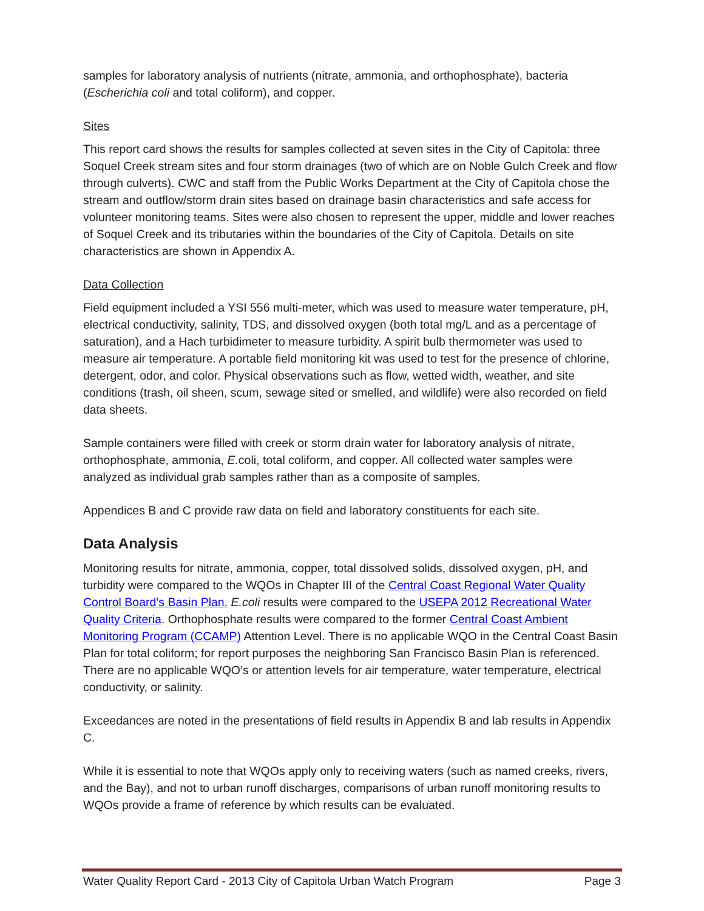samples for laboratory analysis of nutrients (nitrate, ammonia, and orthophosphate), bacteria (Escherichia coli and total coliform), and copper.
Sites
This report card shows the results for samples collected at seven sites in the City of Capitola: three Soquel Creek stream sites and four storm drainages (two of which are on Noble Gulch Creek and flow through culverts). CWC and staff from the Public Works Department at the City of Capitola chose the stream and outflow/storm drain sites based on drainage basin characteristics and safe access for volunteer monitoring teams. Sites were also chosen to represent the upper, middle and lower reaches of Soquel Creek and its tributaries within the boundaries of the City of Capitola. Details on site characteristics are shown in Appendix A.
Data Collection
Field equipment included a YSI 556 multi-meter, which was used to measure water temperature, pH, electrical conductivity, salinity, TDS, and dissolved oxygen (both total mg/L and as a percentage of saturation), and a Hach turbidimeter to measure turbidity. A spirit bulb thermometer was used to measure air temperature. A portable field monitoring kit was used to test for the presence of chlorine, detergent, odor, and color. Physical observations such as flow, wetted width, weather, and site conditions (trash, oil sheen, scum, sewage sited or smelled, and wildlife) were also recorded on field data sheets.
Sample containers were filled with creek or storm drain water for laboratory analysis of nitrate, orthophosphate, ammonia, E. coli, total coliform, and copper. All collected water samples were analyzed as individual grab samples rather than as a composite of samples.
Appendices B and C provide raw data on field and laboratory constituents for each site.
Data Analysis
Monitoring results for nitrate, ammonia, copper, total dissolved solids, dissolved oxygen, pH, and turbidity were compared to the WQOs in Chapter III of the Central Coast Regional Water Quality Control Board’s Basin Plan. E.coli results were compared to the USEPA 2012 Recreational Water Quality Criteria. Orthophosphate results were compared to the former Central Coast Ambient Monitoring Program (CCAMP) Attention Level. There is no applicable WQO in the Central Coast Basin Plan for total coliform; for report purposes the neighboring San Francisco Basin Plan is referenced. There are no applicable WQO’s or attention levels for air temperature, water temperature, electrical conductivity, or salinity.
Exceedances are noted in the presentations of field results in Appendix B and lab results in Appendix C.
While it is essential to note that WQOs apply only to receiving waters (such as named creeks, rivers, and the Bay), and not to urban runoff discharges, comparisons of urban runoff monitoring results to WQOs provide a frame of reference by which results can be evaluated.
Water Quality Report Card - 2013 City of Capitola Urban Watch Program Page 3